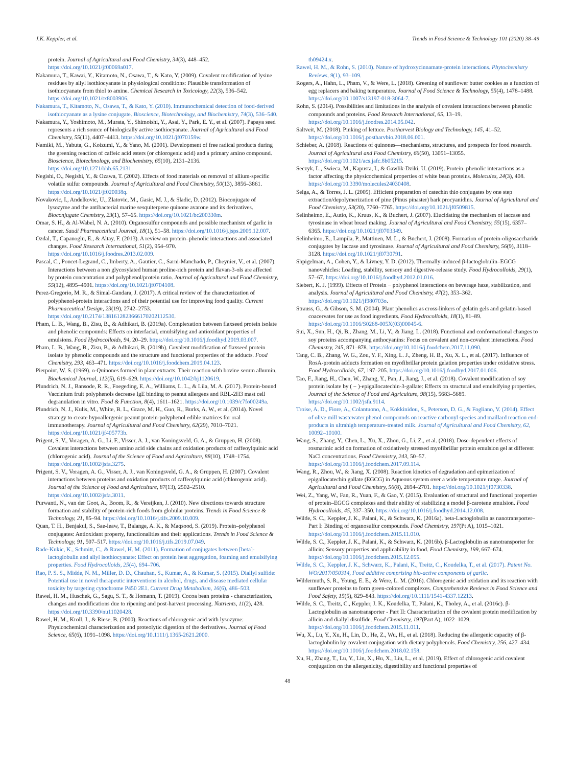J.K. Keppler, et al. Trends in Food Science & Technology 101 (2020) 38–49
protein. Journal of Agricultural and Food Chemistry, 34(3), 448–452. https://doi.org/10.1021/jf00069a017.
Nakamura, T., Kawai, Y., Kitamoto, N., Osawa, T., & Kato, Y. (2009). Covalent modification of lysine residues by allyl isothiocyanate in physiological conditions: Plausible transformation of isothiocyanate from thiol to amine. Chemical Research in Toxicology, 22(3), 536–542. https://doi.org/10.1021/tx8003906.
Nakamura, T., Kitamoto, N., Osawa, T., & Kato, Y. (2010). Immunochemical detection of food-derived isothiocyanate as a lysine conjugate. Bioscience, Biotechnology, and Biochemistry, 74(3), 536–540.
Nakamura, Y., Yoshimoto, M., Murata, Y., Shimoishi, Y., Asai, Y., Park, E. Y., et al. (2007). Papaya seed represents a rich source of biologically active isothiocyanate. Journal of Agricultural and Food Chemistry, 55(11), 4407–4413. https://doi.org/10.1021/jf070159w.
Namiki, M., Yabuta, G., Koizumi, Y., & Yano, M. (2001). Development of free radical products during the greening reaction of caffeic acid esters (or chlorogenic acid) and a primary amino compound. Bioscience, Biotechnology, and Biochemistry, 65(10), 2131–2136. https://doi.org/10.1271/bbb.65.2131.
Negishi, O., Negishi, Y., & Ozawa, T. (2002). Effects of food materials on removal of allium-specific volatile sulfur compounds. Journal of Agricultural and Food Chemistry, 50(13), 3856–3861. https://doi.org/10.1021/jf020038q.
Novakovic, I., Andelkovic, U., Zlatovic, M., Gasic, M. J., & Sladic, D. (2012). Bioconjugate of lysozyme and the antibacterial marine sesquiterpene quinone avarone and its derivatives. Bioconjugate Chemistry, 23(1), 57–65. https://doi.org/10.1021/bc200330m.
Omar, S. H., & Al-Wabel, N. A. (2010). Organosulfur compounds and possible mechanism of garlic in cancer. Saudi Pharmaceutical Journal, 18(1), 51–58. https://doi.org/10.1016/j.jsps.2009.12.007.
Ozdal, T., Capanoglu, E., & Altay, F. (2013). A review on protein–phenolic interactions and associated changes. Food Research International, 51(2), 954–970. https://doi.org/10.1016/j.foodres.2013.02.009.
Pascal, C., Poncet-Legrand, C., Imberty, A., Gautier, C., Sarni-Manchado, P., Cheynier, V., et al. (2007). Interactions between a non glycosylated human proline-rich protein and flavan-3-ols are affected by protein concentration and polyphenol/protein ratio. Journal of Agricultural and Food Chemistry, 55(12), 4895–4901. https://doi.org/10.1021/jf0704108.
Perez-Gregorio, M. R., & Simal-Gandara, J. (2017). A critical review of the characterization of polyphenol-protein interactions and of their potential use for improving food quality. Current Pharmaceutical Design, 23(19), 2742–2753. https://doi.org/10.2174/1381612823666170202112530.
Pham, L. B., Wang, B., Zisu, B., & Adhikari, B. (2019a). Complexation between flaxseed protein isolate and phenolic compounds: Effects on interfacial, emulsifying and antioxidant properties of emulsions. Food Hydrocolloids, 94, 20–29. https://doi.org/10.1016/j.foodhyd.2019.03.007.
Pham, L. B., Wang, B., Zisu, B., & Adhikari, B. (2019b). Covalent modification of flaxseed protein isolate by phenolic compounds and the structure and functional properties of the adducts. Food Chemistry, 293, 463–471. https://doi.org/10.1016/j.foodchem.2019.04.123.
Pierpoint, W. S. (1969). o-Quinones formed in plant extracts. Their reaction with bovine serum albumin. Biochemical Journal, 112(5), 619–629. https://doi.org/10.1042/bj1120619.
Plundrich, N. J., Bansode, R. R., Foegeding, E. A., Williams, L. L., & Lila, M. A. (2017). Protein-bound Vaccinium fruit polyphenols decrease IgE binding to peanut allergens and RBL-2H3 mast cell degranulation in vitro. Food & Function, 8(4), 1611–1621. https://doi.org/10.1039/c7fo00249a.
Plundrich, N. J., Kulis, M., White, B. L., Grace, M. H., Guo, R., Burks, A. W., et al. (2014). Novel strategy to create hypoallergenic peanut protein-polyphenol edible matrices for oral immunotherapy. Journal of Agricultural and Food Chemistry, 62(29), 7010–7021. https://doi.org/10.1021/jf405773b.
Prigent, S. V., Voragen, A. G., Li, F., Visser, A. J., van Koningsveld, G. A., & Gruppen, H. (2008). Covalent interactions between amino acid side chains and oxidation products of caffeoylquinic acid (chlorogenic acid). Journal of the Science of Food and Agriculture, 88(10), 1748–1754. https://doi.org/10.1002/jsfa.3275.
Prigent, S. V., Voragen, A. G., Visser, A. J., van Koningsveld, G. A., & Gruppen, H. (2007). Covalent interactions between proteins and oxidation products of caffeoylquinic acid (chlorogenic acid). Journal of the Science of Food and Agriculture, 87(13), 2502–2510. https://doi.org/10.1002/jsfa.3011.
Purwanti, N., van der Goot, A., Boom, R., & Vereijken, J. (2010). New directions towards structure formation and stability of protein-rich foods from globular proteins. Trends in Food Science & Technology, 21, 85–94. https://doi.org/10.1016/j.tifs.2009.10.009.
Quan, T. H., Benjakul, S., Sae-leaw, T., Balange, A. K., & Maqsood, S. (2019). Protein–polyphenol conjugates: Antioxidant property, functionalities and their applications. Trends in Food Science & Technology, 91, 507–517. https://doi.org/10.1016/j.tifs.2019.07.049.
Rade-Kukic, K., Schmitt, C., & Rawel, H. M. (2011). Formation of conjugates between [beta]-lactoglobulin and allyl isothiocyanate: Effect on protein heat aggregation, foaming and emulsifying properties. Food Hydrocolloids, 25(4), 694–706.
Rao, P. S. S., Midde, N. M., Miller, D. D., Chauhan, S., Kumar, A., & Kumar, S. (2015). Diallyl sulfide: Potential use in novel therapeutic interventions in alcohol, drugs, and disease mediated cellular toxicity by targeting cytochrome P450 2E1. Current Drug Metabolism, 16(6), 486–503.
Rawel, H. M., Huschek, G., Sagu, S. T., & Homann, T. (2019). Cocoa bean proteins - characterization, changes and modifications due to ripening and post-harvest processing. Nutrients, 11(2), 428. https://doi.org/10.3390/nu11020428.
Rawel, H. M., Kroll, J., & Riese, B. (2000). Reactions of chlorogenic acid with lysozyme: Physicochemical characterization and proteolytic digestion of the derivatives. Journal of Food Science, 65(6), 1091–1098. https://doi.org/10.1111/j.1365-2621.2000.
tb09424.x.
Rawel, H. M., & Rohn, S. (2010). Nature of hydroxycinnamate-protein interactions. Phytochemistry Reviews, 9(1), 93–109.
Rogers, A., Hahn, L., Pham, V., & Were, L. (2018). Greening of sunflower butter cookies as a function of egg replacers and baking temperature. Journal of Food Science & Technology, 55(4), 1478–1488. https://doi.org/10.1007/s13197-018-3064-7.
Rohn, S. (2014). Possibilities and limitations in the analysis of covalent interactions between phenolic compounds and proteins. Food Research International, 65, 13–19. https://doi.org/10.1016/j.foodres.2014.05.042.
Saltveit, M. (2018). Pinking of lettuce. Postharvest Biology and Technology, 145, 41–52. https://doi.org/10.1016/j.postharvbio.2018.06.001.
Schieber, A. (2018). Reactions of quinones—mechanisms, structures, and prospects for food research. Journal of Agricultural and Food Chemistry, 66(50), 13051–13055. https://doi.org/10.1021/acs.jafc.8b05215.
Seczyk, L., Swieca, M., Kapusta, I., & Gawlik-Dziki, U. (2019). Protein–phenolic interactions as a factor affecting the physicochemical properties of white bean proteins. Molecules, 24(3), 408. https://doi.org/10.3390/molecules24030408.
Selga, A., & Torres, J. L. (2005). Efficient preparation of catechin thio conjugates by one step extraction/depolymerization of pine (Pinus pinaster) bark procyanidins. Journal of Agricultural and Food Chemistry, 53(20), 7760–7765. https://doi.org/10.1021/jf0509815.
Selinheimo, E., Autio, K., Kruus, K., & Buchert, J. (2007). Elucidating the mechanism of laccase and tyrosinase in wheat bread making. Journal of Agricultural and Food Chemistry, 55(15), 6357–6365. https://doi.org/10.1021/jf0703349.
Selinheimo, E., Lampila, P., Mattinen, M. L., & Buchert, J. (2008). Formation of protein-oligosaccharide conjugates by laccase and tyrosinase. Journal of Agricultural and Food Chemistry, 56(9), 3118–3128. https://doi.org/10.1021/jf0730791.
Shpigelman, A., Cohen, Y., & Livney, Y. D. (2012). Thermally-induced β-lactoglobulin–EGCG nanovehicles: Loading, stability, sensory and digestive-release study. Food Hydrocolloids, 29(1), 57–67. https://doi.org/10.1016/j.foodhyd.2012.01.016.
Siebert, K. J. (1999). Effects of Protein − polyphenol interactions on beverage haze, stabilization, and analysis. Journal of Agricultural and Food Chemistry, 47(2), 353–362. https://doi.org/10.1021/jf980703o.
Strauss, G., & Gibson, S. M. (2004). Plant phenolics as cross-linkers of gelatin gels and gelatin-based coacervates for use as food ingredients. Food Hydrocolloids, 18(1), 81–89. https://doi.org/10.1016/S0268-005X(03)00045-6.
Sui, X., Sun, H., Qi, B., Zhang, M., Li, Y., & Jiang, L. (2018). Functional and conformational changes to soy proteins accompanying anthocyanins: Focus on covalent and non-covalent interactions. Food Chemistry, 245, 871–878. https://doi.org/10.1016/j.foodchem.2017.11.090.
Tang, C. B., Zhang, W. G., Zou, Y. F., Xing, L. J., Zheng, H. B., Xu, X. L., et al. (2017). Influence of RosA-protein adducts formation on myofibrillar protein gelation properties under oxidative stress. Food Hydrocolloids, 67, 197–205. https://doi.org/10.1016/j.foodhyd.2017.01.006.
Tao, F., Jiang, H., Chen, W., Zhang, Y., Pan, J., Jiang, J., et al. (2018). Covalent modification of soy protein isolate by ( − )-epigallocatechin-3-gallate: Effects on structural and emulsifying properties. Journal of the Science of Food and Agriculture, 98(15), 5683–5689. https://doi.org/10.1002/jsfa.9114.
Troise, A. D., Fiore, A., Colantuono, A., Kokkinidou, S., Peterson, D. G., & Fogliano, V. (2014). Effect of olive mill wastewater phenol compounds on reactive carbonyl species and maillard reaction end-products in ultrahigh temperature-treated milk. Journal of Agricultural and Food Chemistry, 62, 10092–10100.
Wang, S., Zhang, Y., Chen, L., Xu, X., Zhou, G., Li, Z., et al. (2018). Dose-dependent effects of rosmarinic acid on formation of oxidatively stressed myofibrillar protein emulsion gel at different NaCl concentrations. Food Chemistry, 243, 50–57. https://doi.org/10.1016/j.foodchem.2017.09.114.
Wang, R., Zhou, W., & Jiang, X. (2008). Reaction kinetics of degradation and epimerization of epigallocatechin gallate (EGCG) in Aqueous system over a wide temperature range. Journal of Agricultural and Food Chemistry, 56(8), 2694–2701. https://doi.org/10.1021/jf0730338.
Wei, Z., Yang, W., Fan, R., Yuan, F., & Gao, Y. (2015). Evaluation of structural and functional properties of protein–EGCG complexes and their ability of stabilizing a model β-carotene emulsion. Food Hydrocolloids, 45, 337–350. https://doi.org/10.1016/j.foodhyd.2014.12.008.
Wilde, S. C., Keppler, J. K., Palani, K., & Schwarz, K. (2016a). beta-Lactoglobulin as nanotransporter–Part I: Binding of organosulfur compounds. Food Chemistry, 197(Pt A), 1015–1021. https://doi.org/10.1016/j.foodchem.2015.11.010.
Wilde, S. C., Keppler, J. K., Palani, K., & Schwarz, K. (2016b). β-Lactoglobulin as nanotransporter for allicin: Sensory properties and applicability in food. Food Chemistry, 199, 667–674. https://doi.org/10.1016/j.foodchem.2015.12.055.
Wilde, S. C., Keppler, J. K., Schwarz, K., Palani, K., Treitz, C., Koudelka, T., et al. (2017). Patent No. WO/2017/050314, Food additive comprising bio-active components of garlic.
Wildermuth, S. R., Young, E. E., & Were, L. M. (2016). Chlorogenic acid oxidation and its reaction with sunflower proteins to form green-colored complexes. Comprehensive Reviews in Food Science and Food Safety, 15(5), 829–843. https://doi.org/10.1111/1541-4337.12213.
Wilde, S. C., Treitz, C., Keppler, J. K., Koudelka, T., Palani, K., Tholey, A., et al. (2016c). β-Lactoglobulin as nanotransporter - Part II: Characterization of the covalent protein modification by allicin and diallyl disulfide. Food Chemistry, 197(Part A), 1022–1029. https://doi.org/10.1016/j.foodchem.2015.11.011.
Wu, X., Lu, Y., Xu, H., Lin, D., He, Z., Wu, H., et al. (2018). Reducing the allergenic capacity of β-lactoglobulin by covalent conjugation with dietary polyphenols. Food Chemistry, 256, 427–434. https://doi.org/10.1016/j.foodchem.2018.02.158.
Xu, H., Zhang, T., Lu, Y., Lin, X., Hu, X., Liu, L., et al. (2019). Effect of chlorogenic acid covalent conjugation on the allergenicity, digestibility and functional properties of
48